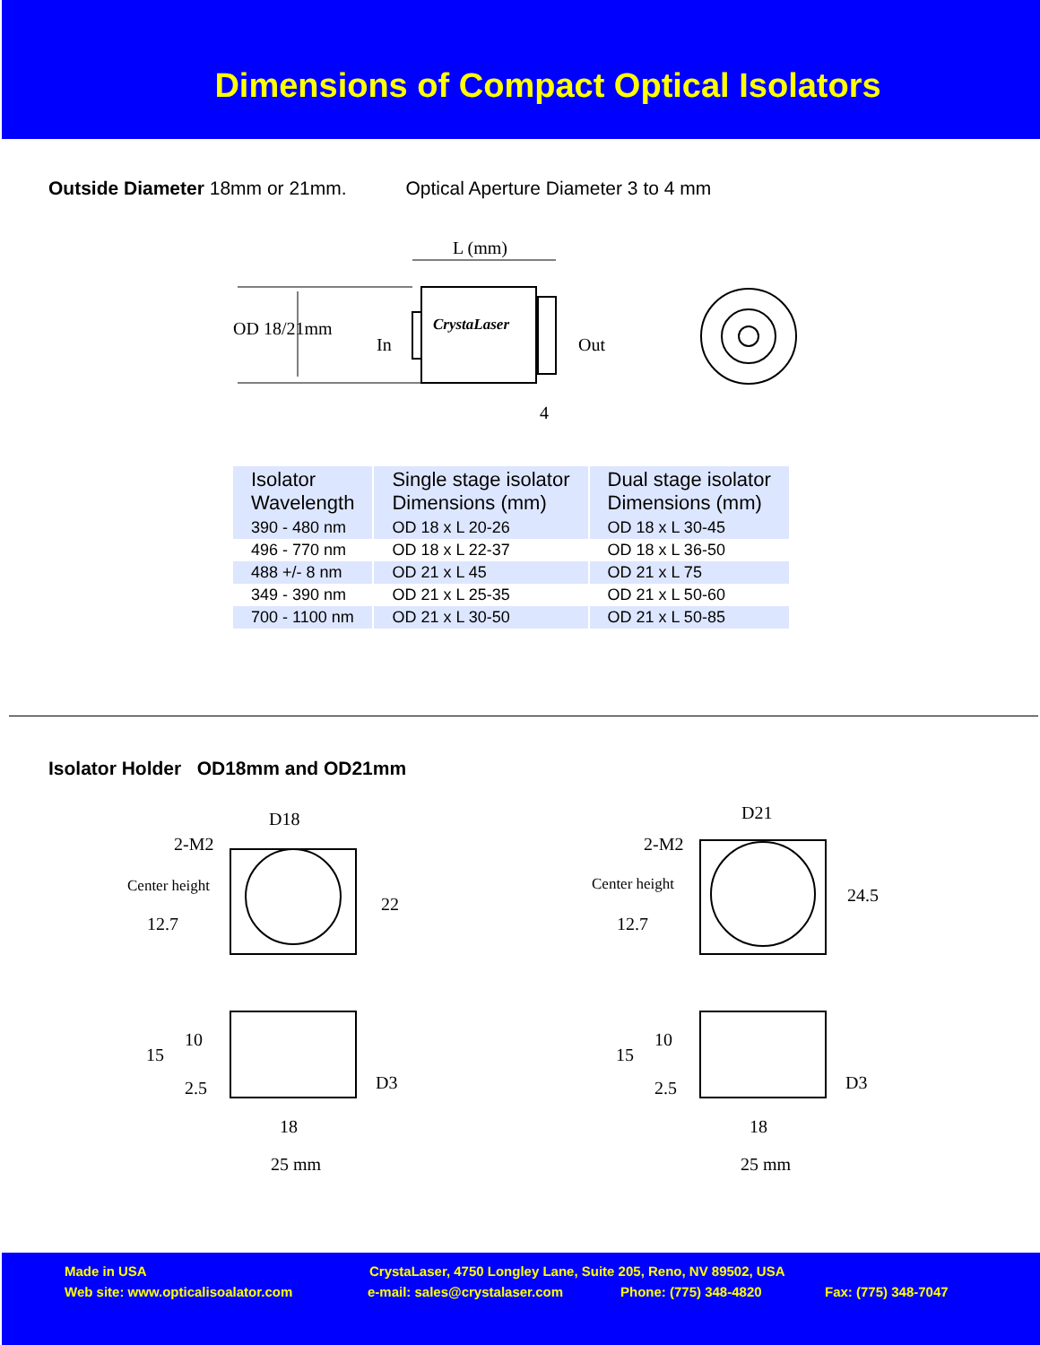Dimensions of Compact Optical Isolators
Outside Diameter 18mm or 21mm. Optical Aperture Diameter 3 to 4 mm
L (mm)
OD 18/21mm
In
Out
4
CrystaLaser
| Isolator Wavelength | Single stage isolator Dimensions (mm) | Dual stage isolator Dimensions (mm) |
| --- | --- | --- |
| 390 - 480 nm | OD 18 x L 20-26 | OD 18 x L 30-45 |
| 496 - 770 nm | OD 18 x L 22-37 | OD 18 x L 36-50 |
| 488 +/- 8 nm | OD 21 x L 45 | OD 21 x L 75 |
| 349 - 390 nm | OD 21 x L 25-35 | OD 21 x L 50-60 |
| 700 - 1100 nm | OD 21 x L 30-50 | OD 21 x L 50-85 |
Isolator Holder OD18mm and OD21mm
D18
2-M2
Center height
12.7
22
10
15
2.5
D3
18
25 mm
D21
2-M2
Center height
12.7
24.5
10
15
2.5
D3
18
25 mm
Made in USA CrystaLaser, 4750 Longley Lane, Suite 205, Reno, NV 89502, USA
Web site: www.opticalisoalator.com e-mail: sales@crystalaser.com Phone: (775) 348-4820 Fax: (775) 348-7047